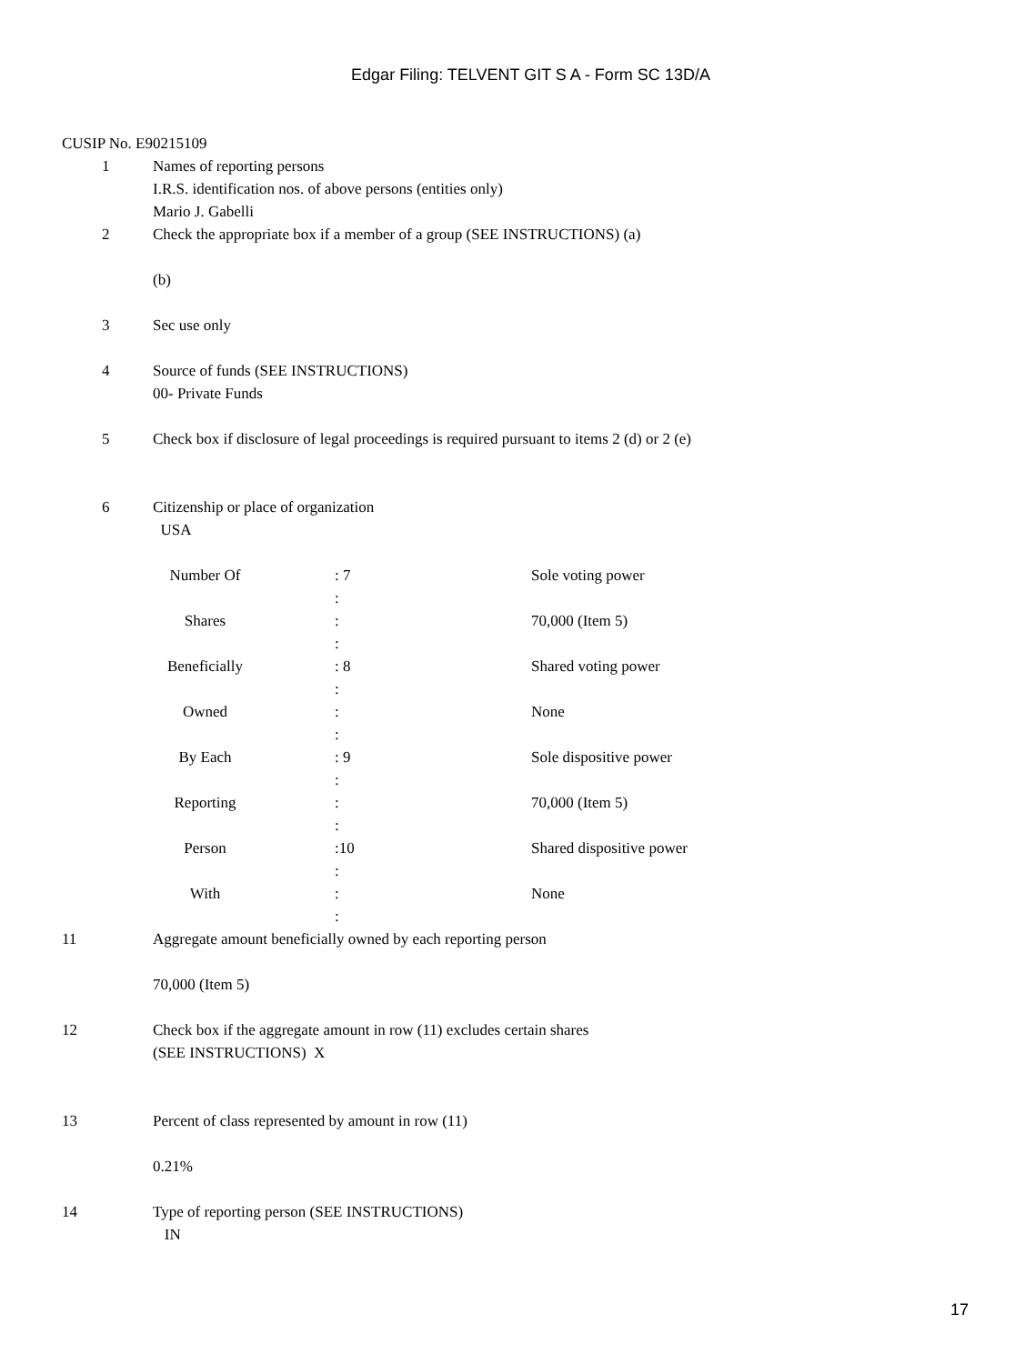Edgar Filing: TELVENT GIT S A - Form SC 13D/A
CUSIP No. E90215109
1 Names of reporting persons
I.R.S. identification nos. of above persons (entities only)
Mario J. Gabelli
2 Check the appropriate box if a member of a group (SEE INSTRUCTIONS) (a)
(b)
3 Sec use only
4 Source of funds (SEE INSTRUCTIONS)
00- Private Funds
5 Check box if disclosure of legal proceedings is required pursuant to items 2 (d) or 2 (e)
6 Citizenship or place of organization
USA
| Number Of | | : 7 : | Sole voting power |
| Shares | | : : | 70,000 (Item 5) |
| Beneficially | | : 8 : | Shared voting power |
| Owned | | : : | None |
| By Each | | : 9 : | Sole dispositive power |
| Reporting | | : : | 70,000 (Item 5) |
| Person | | :10 : | Shared dispositive power |
| With | | : : | None |
11 Aggregate amount beneficially owned by each reporting person
70,000 (Item 5)
12 Check box if the aggregate amount in row (11) excludes certain shares
(SEE INSTRUCTIONS) X
13 Percent of class represented by amount in row (11)
0.21%
14 Type of reporting person (SEE INSTRUCTIONS)
IN
17